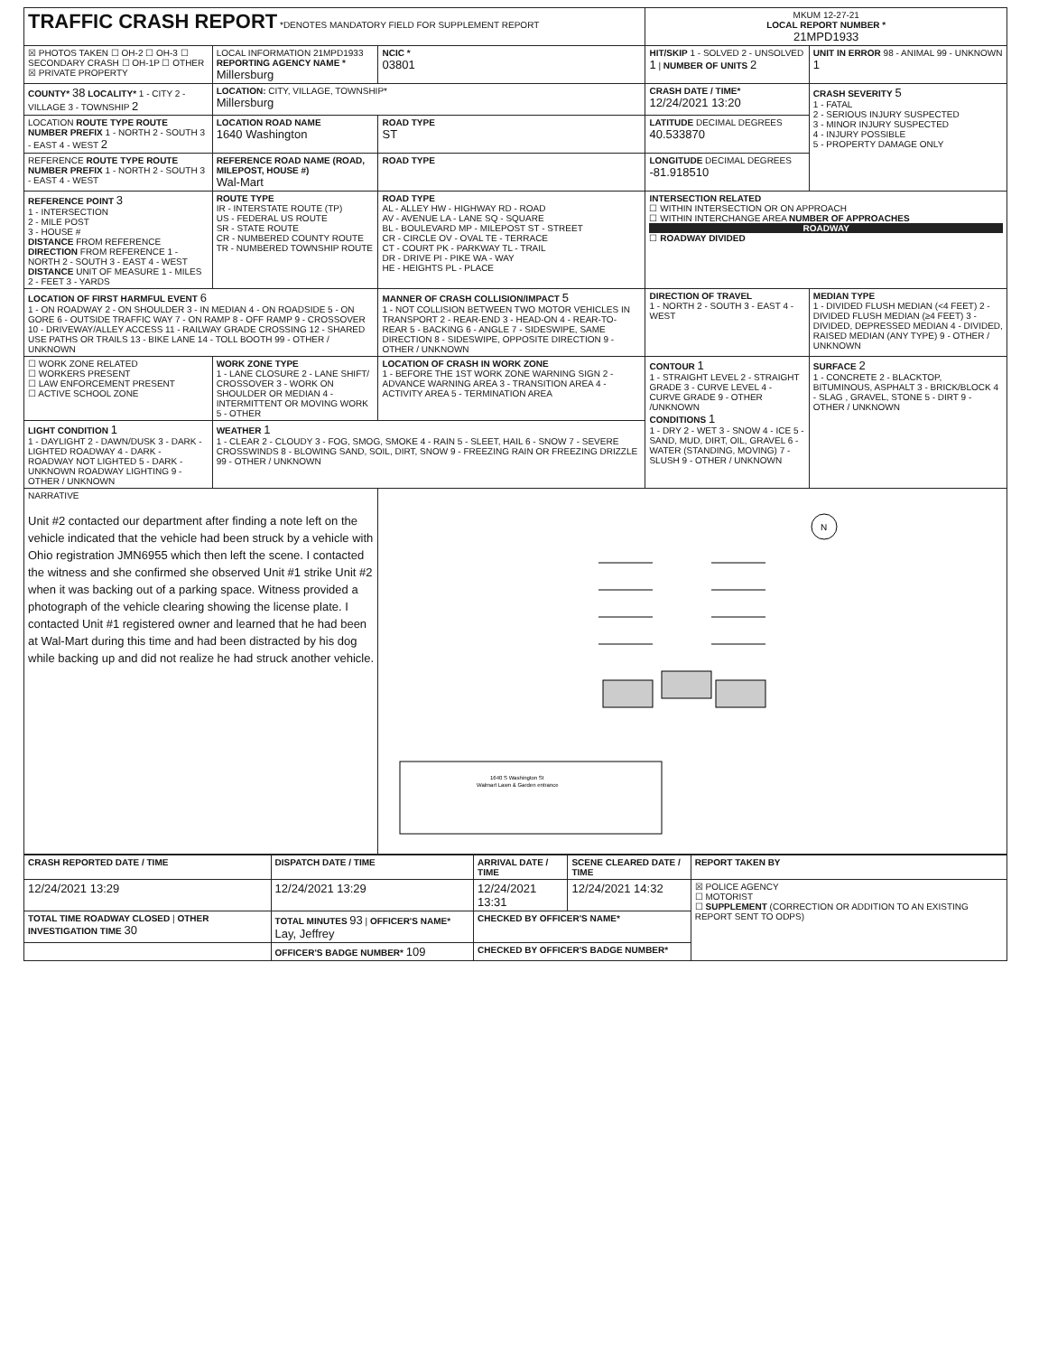| TRAFFIC CRASH REPORT *DENOTES MANDATORY FIELD FOR SUPPLEMENT REPORT | | | | MKUM 12-27-21 LOCAL REPORT NUMBER * 21MPD1933 | |
| ☒ PHOTOS TAKEN ☐ OH-2 ☐ OH-3 ☐ SECONDARY CRASH ☐ OH-1P ☐ OTHER ☒ PRIVATE PROPERTY | LOCAL INFORMATION 21MPD1933 REPORTING AGENCY NAME * Millersburg | | NCIC * 03801 | HIT/SKIP 1 - SOLVED 2 - UNSOLVED 1 / NUMBER OF UNITS 2 | UNIT IN ERROR 98 - ANIMAL 99 - UNKNOWN 1 |
| COUNTY* 38 LOCALITY* 1 - CITY 2 - VILLAGE 3 - TOWNSHIP 2 | LOCATION: CITY, VILLAGE, TOWNSHIP* Millersburg | | | CRASH DATE / TIME* 12/24/2021 13:20 | CRASH SEVERITY 5 1 - FATAL 2 - SERIOUS INJURY SUSPECTED 3 - MINOR INJURY SUSPECTED 4 - INJURY POSSIBLE 5 - PROPERTY DAMAGE ONLY |
| LOCATION ROUTE TYPE ROUTE NUMBER PREFIX 1 - NORTH 2 - SOUTH 3 - EAST 4 - WEST 2 | LOCATION ROAD NAME 1640 Washington | | ROAD TYPE ST | LATITUDE DECIMAL DEGREES 40.533870 | |
| REFERENCE ROUTE TYPE ROUTE NUMBER PREFIX 1 - NORTH 2 - SOUTH 3 - EAST 4 - WEST | REFERENCE ROAD NAME (ROAD, MILEPOST, HOUSE #) Wal-Mart | | ROAD TYPE | LONGITUDE DECIMAL DEGREES -81.918510 | |
| REFERENCE POINT 3 1 - INTERSECTION 2 - MILE POST 3 - HOUSE # DISTANCE FROM REFERENCE DIRECTION FROM REFERENCE 1 - NORTH 2 - SOUTH 3 - EAST 4 - WEST DISTANCE UNIT OF MEASURE 1 - MILES 2 - FEET 3 - YARDS | ROUTE TYPE IR - INTERSTATE ROUTE (TP) US - FEDERAL US ROUTE SR - STATE ROUTE CR - NUMBERED COUNTY ROUTE TR - NUMBERED TOWNSHIP ROUTE | ROAD TYPE AL - ALLEY HW - HIGHWAY RD - ROAD AV - AVENUE LA - LANE SQ - SQUARE BL - BOULEVARD MP - MILEPOST ST - STREET CR - CIRCLE OV - OVAL TE - TERRACE CT - COURT PK - PARKWAY TL - TRAIL DR - DRIVE PI - PIKE WA - WAY HE - HEIGHTS PL - PLACE | | INTERSECTION RELATED ☐ WITHIN INTERSECTION OR ON APPROACH ☐ WITHIN INTERCHANGE AREA NUMBER OF APPROACHES ROADWAY ☐ ROADWAY DIVIDED | |
| LOCATION OF FIRST HARMFUL EVENT 6 1 - ON ROADWAY 2 - ON SHOULDER 3 - IN MEDIAN 4 - ON ROADSIDE 5 - ON GORE 6 - OUTSIDE TRAFFIC WAY 7 - ON RAMP 8 - OFF RAMP 9 - CROSSOVER 10 - DRIVEWAY/ALLEY ACCESS 11 - RAILWAY GRADE CROSSING 12 - SHARED USE PATHS OR TRAILS 13 - BIKE LANE 14 - TOLL BOOTH 99 - OTHER / UNKNOWN | | MANNER OF CRASH COLLISION/IMPACT 5 1 - NOT COLLISION BETWEEN TWO MOTOR VEHICLES IN TRANSPORT 2 - REAR-END 3 - HEAD-ON 4 - REAR-TO-REAR 5 - BACKING 6 - ANGLE 7 - SIDESWIPE, SAME DIRECTION 8 - SIDESWIPE, OPPOSITE DIRECTION 9 - OTHER / UNKNOWN | | DIRECTION OF TRAVEL 1 - NORTH 2 - SOUTH 3 - EAST 4 - WEST | MEDIAN TYPE 1 - DIVIDED FLUSH MEDIAN (<4 FEET) 2 - DIVIDED FLUSH MEDIAN (≥4 FEET) 3 - DIVIDED, DEPRESSED MEDIAN 4 - DIVIDED, RAISED MEDIAN (ANY TYPE) 9 - OTHER / UNKNOWN |
| ☐ WORK ZONE RELATED ☐ WORKERS PRESENT ☐ LAW ENFORCEMENT PRESENT ☐ ACTIVE SCHOOL ZONE | WORK ZONE TYPE 1 - LANE CLOSURE 2 - LANE SHIFT/ CROSSOVER 3 - WORK ON SHOULDER OR MEDIAN 4 - INTERMITTENT OR MOVING WORK 5 - OTHER | LOCATION OF CRASH IN WORK ZONE 1 - BEFORE THE 1ST WORK ZONE WARNING SIGN 2 - ADVANCE WARNING AREA 3 - TRANSITION AREA 4 - ACTIVITY AREA 5 - TERMINATION AREA | | CONTOUR 1 1 - STRAIGHT LEVEL 2 - STRAIGHT GRADE 3 - CURVE LEVEL 4 - CURVE GRADE 9 - OTHER /UNKNOWN CONDITIONS 1 1 - DRY 2 - WET 3 - SNOW 4 - ICE 5 - SAND, MUD, DIRT, OIL, GRAVEL 6 - WATER (STANDING, MOVING) 7 - SLUSH 9 - OTHER / UNKNOWN | SURFACE 2 1 - CONCRETE 2 - BLACKTOP, BITUMINOUS, ASPHALT 3 - BRICK/BLOCK 4 - SLAG , GRAVEL, STONE 5 - DIRT 9 - OTHER / UNKNOWN |
| LIGHT CONDITION 1 1 - DAYLIGHT 2 - DAWN/DUSK 3 - DARK - LIGHTED ROADWAY 4 - DARK - ROADWAY NOT LIGHTED 5 - DARK - UNKNOWN ROADWAY LIGHTING 9 - OTHER / UNKNOWN | WEATHER 1 1 - CLEAR 2 - CLOUDY 3 - FOG, SMOG, SMOKE 4 - RAIN 5 - SLEET, HAIL 6 - SNOW 7 - SEVERE CROSSWINDS 8 - BLOWING SAND, SOIL, DIRT, SNOW 9 - FREEZING RAIN OR FREEZING DRIZZLE 99 - OTHER / UNKNOWN | | | | |
| NARRATIVE Unit #2 contacted our department after finding a note left on the vehicle indicated that the vehicle had been struck by a vehicle with Ohio registration JMN6955 which then left the scene. I contacted the witness and she confirmed she observed Unit #1 strike Unit #2 when it was backing out of a parking space. Witness provided a photograph of the vehicle clearing showing the license plate. I contacted Unit #1 registered owner and learned that he had been at Wal-Mart during this time and had been distracted by his dog while backing up and did not realize he had struck another vehicle. | | | N 1640 S Washington St Walmart Lawn & Garden entrance | | |
| CRASH REPORTED DATE / TIME | DISPATCH DATE / TIME | ARRIVAL DATE / TIME | SCENE CLEARED DATE / TIME | REPORT TAKEN BY |
| --- | --- | --- | --- | --- |
| 12/24/2021 13:29 | 12/24/2021 13:29 | 12/24/2021 13:31 | 12/24/2021 14:32 | ☒ POLICE AGENCY ☐ MOTORIST ☐ SUPPLEMENT (CORRECTION OR ADDITION TO AN EXISTING REPORT SENT TO ODPS) |
| TOTAL TIME ROADWAY CLOSED / OTHER INVESTIGATION TIME 30 | TOTAL MINUTES 93 / OFFICER'S NAME* Lay, Jeffrey | CHECKED BY OFFICER'S NAME* | | |
| | OFFICER'S BADGE NUMBER* 109 | CHECKED BY OFFICER'S BADGE NUMBER* | | |